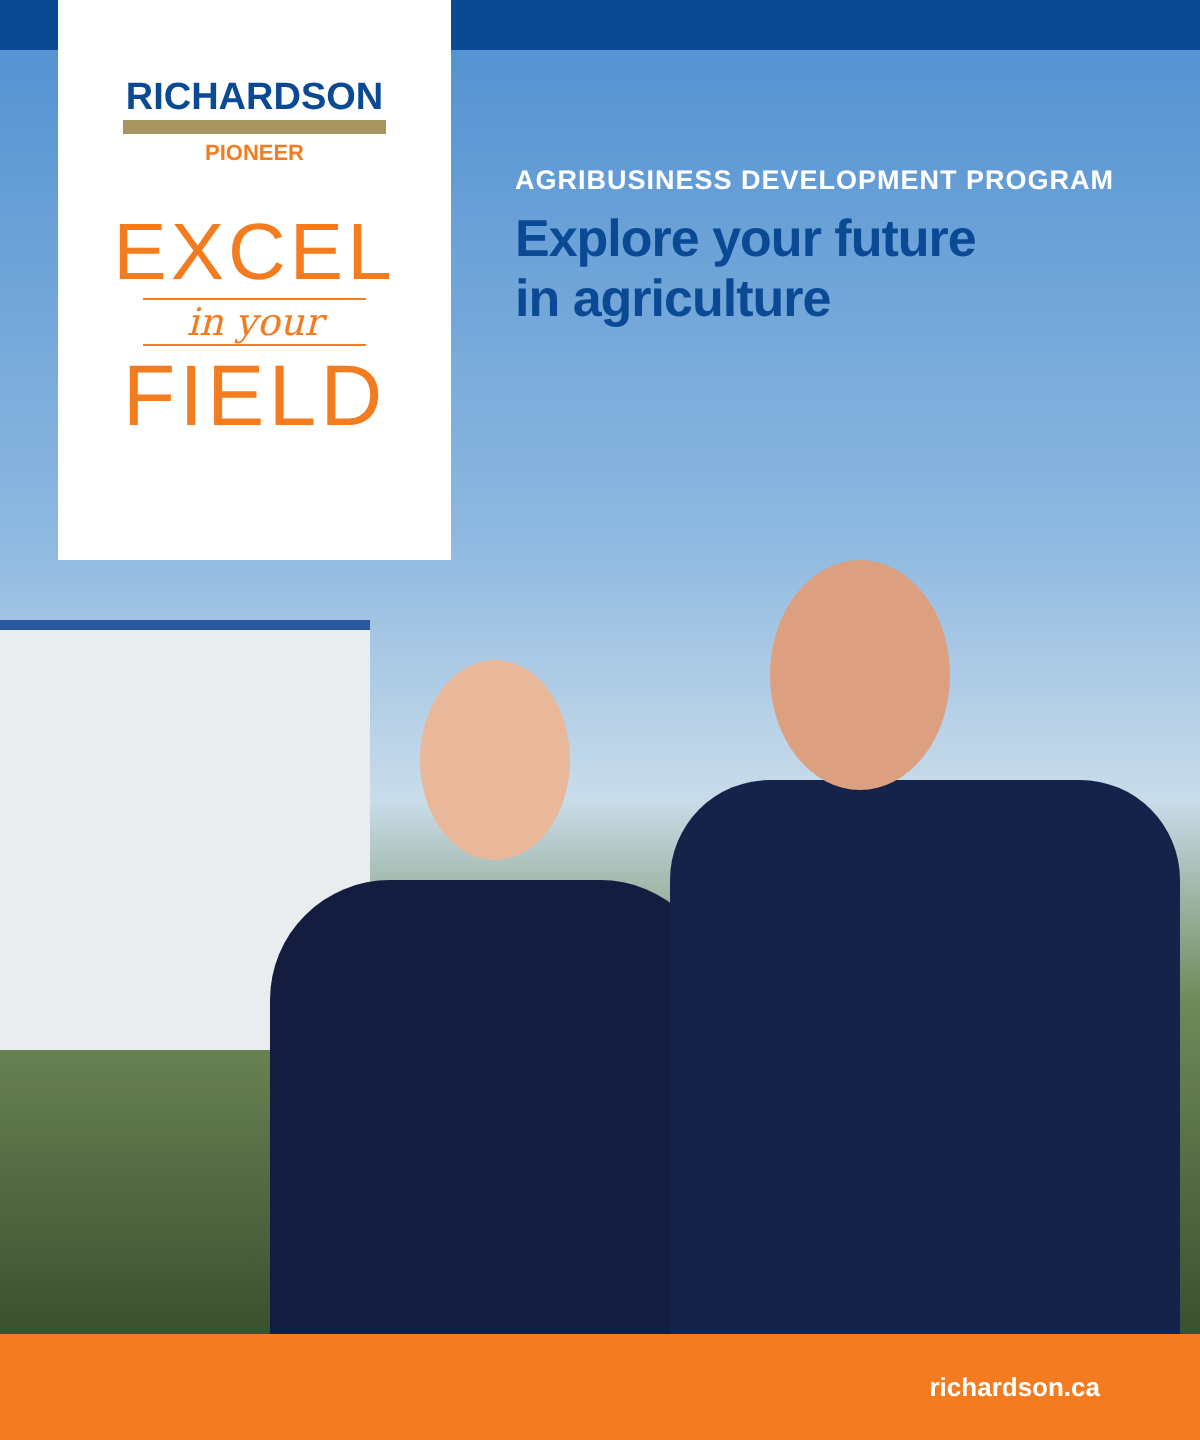RICHARDSON
PIONEER
EXCEL
in your
FIELD
AGRIBUSINESS DEVELOPMENT PROGRAM
Explore your future
in agriculture
richardson.ca